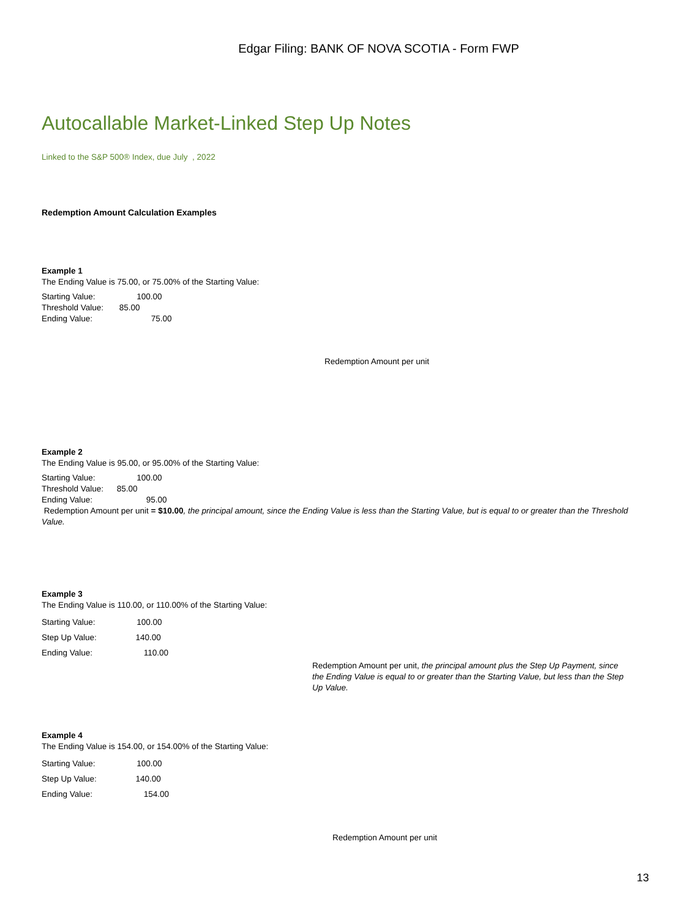Edgar Filing: BANK OF NOVA SCOTIA - Form FWP
Autocallable Market-Linked Step Up Notes
Linked to the S&P 500® Index, due July , 2022
Redemption Amount Calculation Examples
Example 1
The Ending Value is 75.00, or 75.00% of the Starting Value:
Starting Value: 100.00
Threshold Value: 85.00
Ending Value: 75.00
Redemption Amount per unit
Example 2
The Ending Value is 95.00, or 95.00% of the Starting Value:
Starting Value: 100.00
Threshold Value: 85.00
Ending Value: 95.00
Redemption Amount per unit = $10.00, the principal amount, since the Ending Value is less than the Starting Value, but is equal to or greater than the Threshold Value.
Example 3
The Ending Value is 110.00, or 110.00% of the Starting Value:
Starting Value: 100.00
Step Up Value: 140.00
Ending Value: 110.00
Redemption Amount per unit, the principal amount plus the Step Up Payment, since the Ending Value is equal to or greater than the Starting Value, but less than the Step Up Value.
Example 4
The Ending Value is 154.00, or 154.00% of the Starting Value:
Starting Value: 100.00
Step Up Value: 140.00
Ending Value: 154.00
Redemption Amount per unit
13